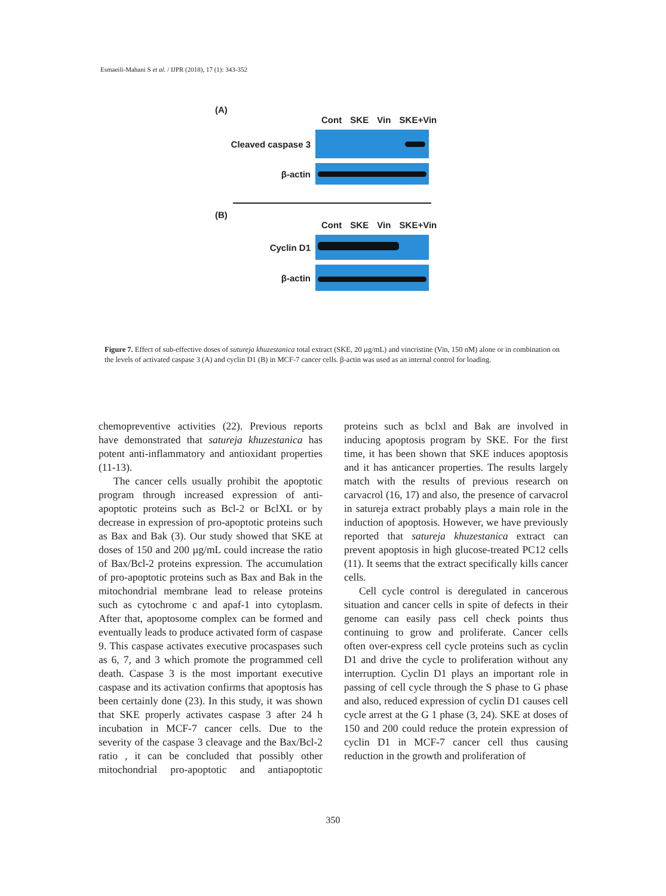Esmaeili-Mahani S et al. / IJPR (2018), 17 (1): 343-352
(A)
Cont SKE Vin SKE+Vin
Cleaved caspase 3
β-actin
(B)
Cont SKE Vin SKE+Vin
Cyclin D1
β-actin
Figure 7. Effect of sub-effective doses of sutureja khuzestanica total extract (SKE, 20 µg/mL) and vincristine (Vin, 150 nM) alone or in combination on the levels of activated caspase 3 (A) and cyclin D1 (B) in MCF-7 cancer cells. β-actin was used as an internal control for loading.
chemopreventive activities (22). Previous reports have demonstrated that satureja khuzestanica has potent anti-inflammatory and antioxidant properties (11-13).
The cancer cells usually prohibit the apoptotic program through increased expression of anti-apoptotic proteins such as Bcl-2 or BclXL or by decrease in expression of pro-apoptotic proteins such as Bax and Bak (3). Our study showed that SKE at doses of 150 and 200 µg/mL could increase the ratio of Bax/Bcl-2 proteins expression. The accumulation of pro-apoptotic proteins such as Bax and Bak in the mitochondrial membrane lead to release proteins such as cytochrome c and apaf-1 into cytoplasm. After that, apoptosome complex can be formed and eventually leads to produce activated form of caspase 9. This caspase activates executive procaspases such as 6, 7, and 3 which promote the programmed cell death. Caspase 3 is the most important executive caspase and its activation confirms that apoptosis has been certainly done (23). In this study, it was shown that SKE properly activates caspase 3 after 24 h incubation in MCF-7 cancer cells. Due to the severity of the caspase 3 cleavage and the Bax/Bcl-2 ratio , it can be concluded that possibly other mitochondrial pro-apoptotic and antiapoptotic proteins such as bclxl and Bak are involved in inducing apoptosis program by SKE. For the first time, it has been shown that SKE induces apoptosis and it has anticancer properties. The results largely match with the results of previous research on carvacrol (16, 17) and also, the presence of carvacrol in satureja extract probably plays a main role in the induction of apoptosis. However, we have previously reported that satureja khuzestanica extract can prevent apoptosis in high glucose-treated PC12 cells (11). It seems that the extract specifically kills cancer cells.
Cell cycle control is deregulated in cancerous situation and cancer cells in spite of defects in their genome can easily pass cell check points thus continuing to grow and proliferate. Cancer cells often over-express cell cycle proteins such as cyclin D1 and drive the cycle to proliferation without any interruption. Cyclin D1 plays an important role in passing of cell cycle through the S phase to G phase and also, reduced expression of cyclin D1 causes cell cycle arrest at the G 1 phase (3, 24). SKE at doses of 150 and 200 could reduce the protein expression of cyclin D1 in MCF-7 cancer cell thus causing reduction in the growth and proliferation of
350